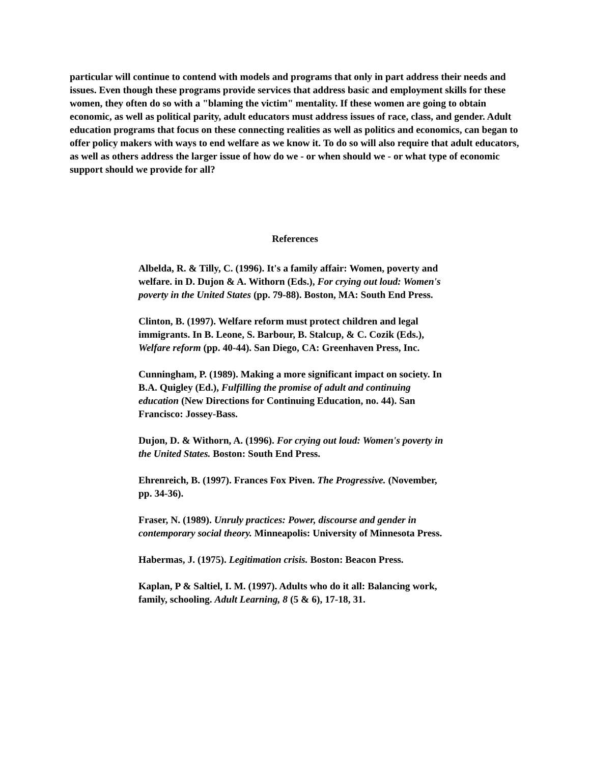particular will continue to contend with models and programs that only in part address their needs and issues. Even though these programs provide services that address basic and employment skills for these women, they often do so with a "blaming the victim" mentality. If these women are going to obtain economic, as well as political parity, adult educators must address issues of race, class, and gender. Adult education programs that focus on these connecting realities as well as politics and economics, can began to offer policy makers with ways to end welfare as we know it. To do so will also require that adult educators, as well as others address the larger issue of how do we - or when should we - or what type of economic support should we provide for all?
References
Albelda, R. & Tilly, C. (1996). It's a family affair: Women, poverty and welfare. in D. Dujon & A. Withorn (Eds.), For crying out loud: Women's poverty in the United States (pp. 79-88). Boston, MA: South End Press.
Clinton, B. (1997). Welfare reform must protect children and legal immigrants. In B. Leone, S. Barbour, B. Stalcup, & C. Cozik (Eds.), Welfare reform (pp. 40-44). San Diego, CA: Greenhaven Press, Inc.
Cunningham, P. (1989). Making a more significant impact on society. In B.A. Quigley (Ed.), Fulfilling the promise of adult and continuing education (New Directions for Continuing Education, no. 44). San Francisco: Jossey-Bass.
Dujon, D. & Withorn, A. (1996). For crying out loud: Women's poverty in the United States. Boston: South End Press.
Ehrenreich, B. (1997). Frances Fox Piven. The Progressive. (November, pp. 34-36).
Fraser, N. (1989). Unruly practices: Power, discourse and gender in contemporary social theory. Minneapolis: University of Minnesota Press.
Habermas, J. (1975). Legitimation crisis. Boston: Beacon Press.
Kaplan, P & Saltiel, I. M. (1997). Adults who do it all: Balancing work, family, schooling. Adult Learning, 8 (5 & 6), 17-18, 31.